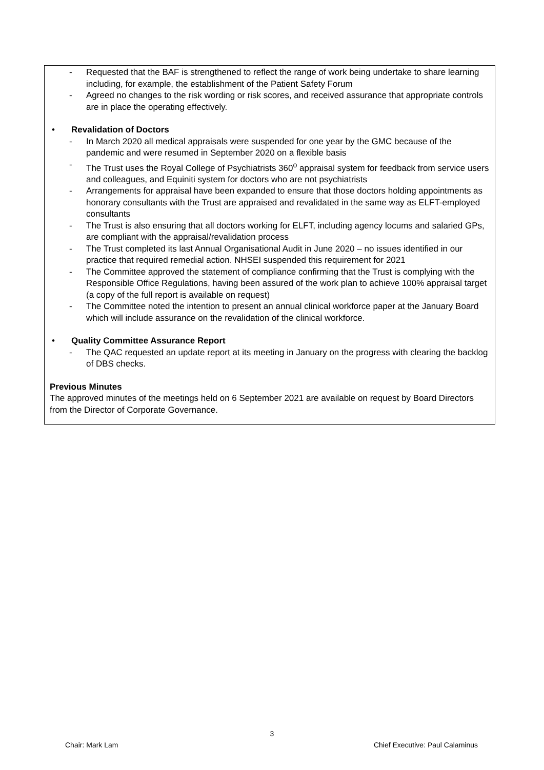- Requested that the BAF is strengthened to reflect the range of work being undertake to share learning including, for example, the establishment of the Patient Safety Forum
- Agreed no changes to the risk wording or risk scores, and received assurance that appropriate controls are in place the operating effectively.
• Revalidation of Doctors
- In March 2020 all medical appraisals were suspended for one year by the GMC because of the pandemic and were resumed in September 2020 on a flexible basis
- The Trust uses the Royal College of Psychiatrists 360<sup>o</sup> appraisal system for feedback from service users and colleagues, and Equiniti system for doctors who are not psychiatrists
- Arrangements for appraisal have been expanded to ensure that those doctors holding appointments as honorary consultants with the Trust are appraised and revalidated in the same way as ELFT-employed consultants
- The Trust is also ensuring that all doctors working for ELFT, including agency locums and salaried GPs, are compliant with the appraisal/revalidation process
- The Trust completed its last Annual Organisational Audit in June 2020 – no issues identified in our practice that required remedial action. NHSEI suspended this requirement for 2021
- The Committee approved the statement of compliance confirming that the Trust is complying with the Responsible Office Regulations, having been assured of the work plan to achieve 100% appraisal target (a copy of the full report is available on request)
- The Committee noted the intention to present an annual clinical workforce paper at the January Board which will include assurance on the revalidation of the clinical workforce.
• Quality Committee Assurance Report
- The QAC requested an update report at its meeting in January on the progress with clearing the backlog of DBS checks.
Previous Minutes
The approved minutes of the meetings held on 6 September 2021 are available on request by Board Directors from the Director of Corporate Governance.
3
Chair: Mark Lam Chief Executive: Paul Calaminus